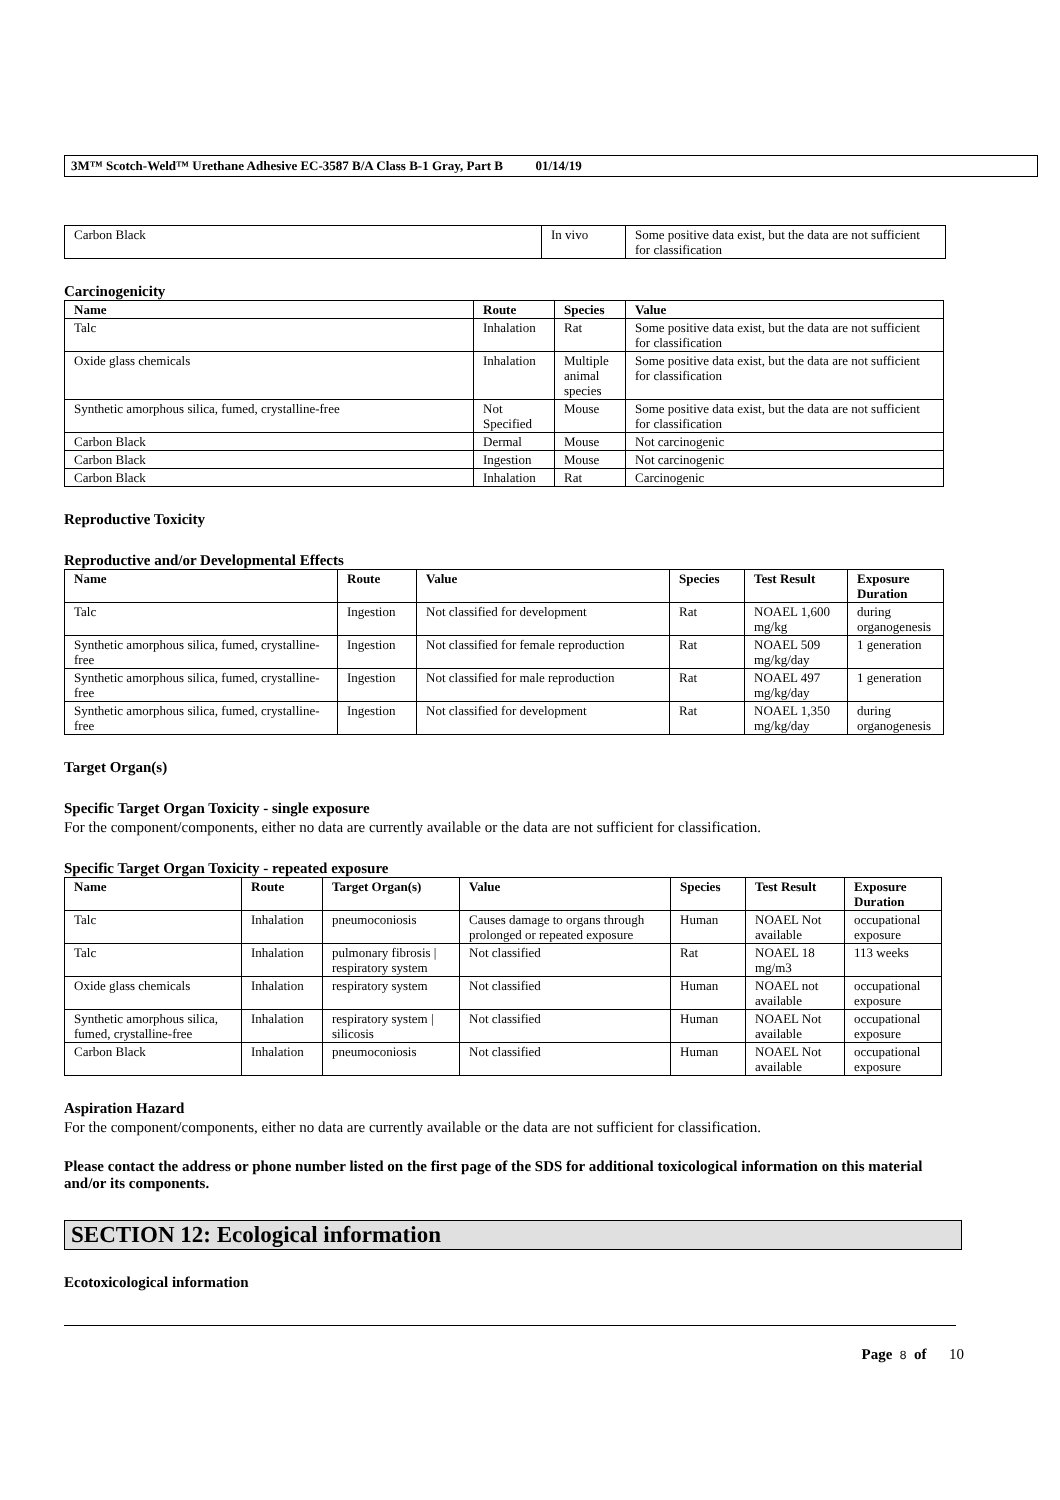3M™ Scotch-Weld™ Urethane Adhesive EC-3587 B/A Class B-1 Gray, Part B 01/14/19
| Carbon Black | In vivo | Some positive data exist, but the data are not sufficient for classification |
Carcinogenicity
| Name | Route | Species | Value |
| --- | --- | --- | --- |
| Talc | Inhalation | Rat | Some positive data exist, but the data are not sufficient for classification |
| Oxide glass chemicals | Inhalation | Multiple animal species | Some positive data exist, but the data are not sufficient for classification |
| Synthetic amorphous silica, fumed, crystalline-free | Not Specified | Mouse | Some positive data exist, but the data are not sufficient for classification |
| Carbon Black | Dermal | Mouse | Not carcinogenic |
| Carbon Black | Ingestion | Mouse | Not carcinogenic |
| Carbon Black | Inhalation | Rat | Carcinogenic |
Reproductive Toxicity
Reproductive and/or Developmental Effects
| Name | Route | Value | Species | Test Result | Exposure Duration |
| --- | --- | --- | --- | --- | --- |
| Talc | Ingestion | Not classified for development | Rat | NOAEL 1,600 mg/kg | during organogenesis |
| Synthetic amorphous silica, fumed, crystalline-free | Ingestion | Not classified for female reproduction | Rat | NOAEL 509 mg/kg/day | 1 generation |
| Synthetic amorphous silica, fumed, crystalline-free | Ingestion | Not classified for male reproduction | Rat | NOAEL 497 mg/kg/day | 1 generation |
| Synthetic amorphous silica, fumed, crystalline-free | Ingestion | Not classified for development | Rat | NOAEL 1,350 mg/kg/day | during organogenesis |
Target Organ(s)
Specific Target Organ Toxicity - single exposure
For the component/components, either no data are currently available or the data are not sufficient for classification.
Specific Target Organ Toxicity - repeated exposure
| Name | Route | Target Organ(s) | Value | Species | Test Result | Exposure Duration |
| --- | --- | --- | --- | --- | --- | --- |
| Talc | Inhalation | pneumoconiosis | Causes damage to organs through prolonged or repeated exposure | Human | NOAEL Not available | occupational exposure |
| Talc | Inhalation | pulmonary fibrosis / respiratory system | Not classified | Rat | NOAEL 18 mg/m3 | 113 weeks |
| Oxide glass chemicals | Inhalation | respiratory system | Not classified | Human | NOAEL not available | occupational exposure |
| Synthetic amorphous silica, fumed, crystalline-free | Inhalation | respiratory system / silicosis | Not classified | Human | NOAEL Not available | occupational exposure |
| Carbon Black | Inhalation | pneumoconiosis | Not classified | Human | NOAEL Not available | occupational exposure |
Aspiration Hazard
For the component/components, either no data are currently available or the data are not sufficient for classification.
Please contact the address or phone number listed on the first page of the SDS for additional toxicological information on this material and/or its components.
SECTION 12: Ecological information
Ecotoxicological information
Page 8 of 10